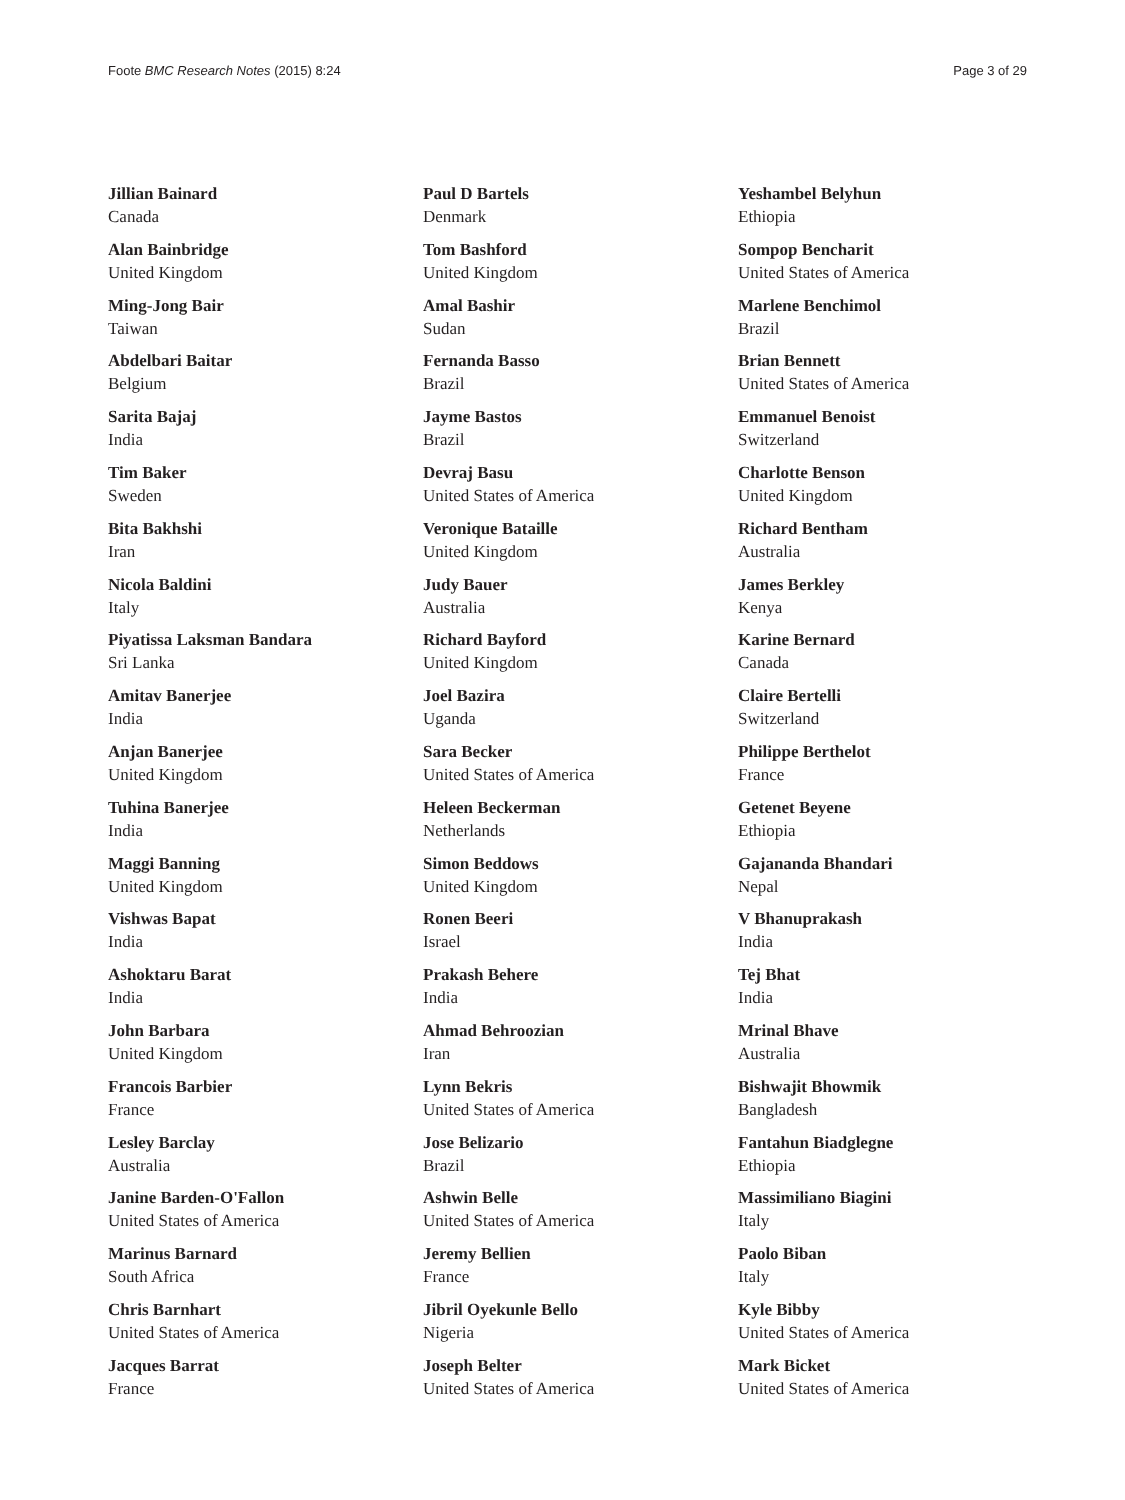Foote BMC Research Notes (2015) 8:24
Page 3 of 29
Jillian Bainard
Canada
Alan Bainbridge
United Kingdom
Ming-Jong Bair
Taiwan
Abdelbari Baitar
Belgium
Sarita Bajaj
India
Tim Baker
Sweden
Bita Bakhshi
Iran
Nicola Baldini
Italy
Piyatissa Laksman Bandara
Sri Lanka
Amitav Banerjee
India
Anjan Banerjee
United Kingdom
Tuhina Banerjee
India
Maggi Banning
United Kingdom
Vishwas Bapat
India
Ashoktaru Barat
India
John Barbara
United Kingdom
Francois Barbier
France
Lesley Barclay
Australia
Janine Barden-O'Fallon
United States of America
Marinus Barnard
South Africa
Chris Barnhart
United States of America
Jacques Barrat
France
Paul D Bartels
Denmark
Tom Bashford
United Kingdom
Amal Bashir
Sudan
Fernanda Basso
Brazil
Jayme Bastos
Brazil
Devraj Basu
United States of America
Veronique Bataille
United Kingdom
Judy Bauer
Australia
Richard Bayford
United Kingdom
Joel Bazira
Uganda
Sara Becker
United States of America
Heleen Beckerman
Netherlands
Simon Beddows
United Kingdom
Ronen Beeri
Israel
Prakash Behere
India
Ahmad Behroozian
Iran
Lynn Bekris
United States of America
Jose Belizario
Brazil
Ashwin Belle
United States of America
Jeremy Bellien
France
Jibril Oyekunle Bello
Nigeria
Joseph Belter
United States of America
Yeshambel Belyhun
Ethiopia
Sompop Bencharit
United States of America
Marlene Benchimol
Brazil
Brian Bennett
United States of America
Emmanuel Benoist
Switzerland
Charlotte Benson
United Kingdom
Richard Bentham
Australia
James Berkley
Kenya
Karine Bernard
Canada
Claire Bertelli
Switzerland
Philippe Berthelot
France
Getenet Beyene
Ethiopia
Gajananda Bhandari
Nepal
V Bhanuprakash
India
Tej Bhat
India
Mrinal Bhave
Australia
Bishwajit Bhowmik
Bangladesh
Fantahun Biadglegne
Ethiopia
Massimiliano Biagini
Italy
Paolo Biban
Italy
Kyle Bibby
United States of America
Mark Bicket
United States of America